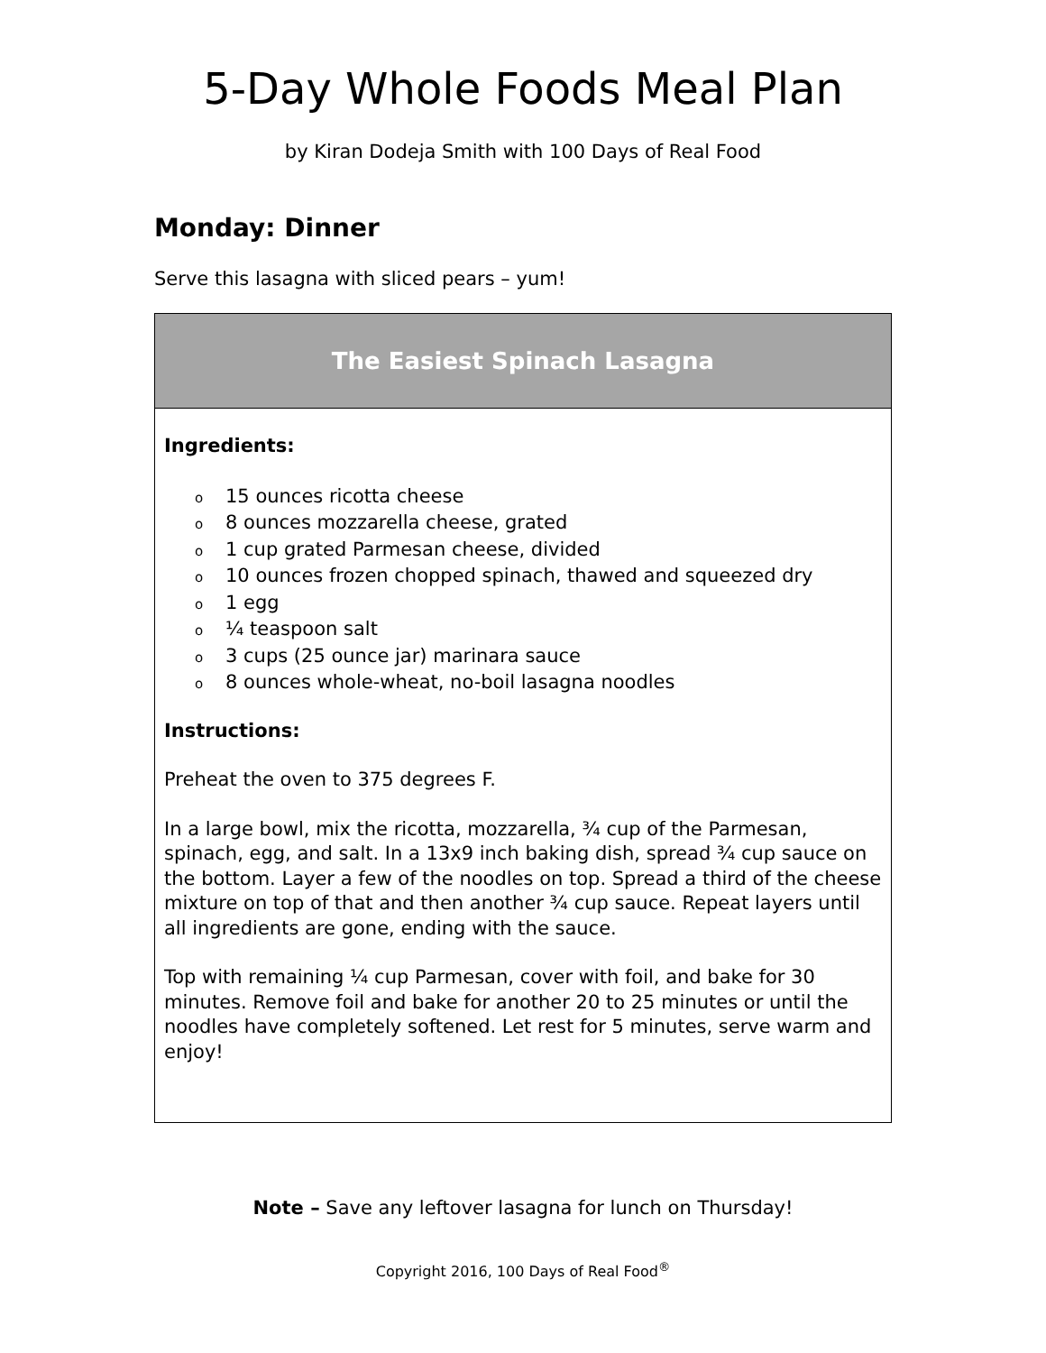5-Day Whole Foods Meal Plan
by Kiran Dodeja Smith with 100 Days of Real Food
Monday: Dinner
Serve this lasagna with sliced pears – yum!
The Easiest Spinach Lasagna
Ingredients:
o 15 ounces ricotta cheese
o 8 ounces mozzarella cheese, grated
o 1 cup grated Parmesan cheese, divided
o 10 ounces frozen chopped spinach, thawed and squeezed dry
o 1 egg
o ¼ teaspoon salt
o 3 cups (25 ounce jar) marinara sauce
o 8 ounces whole-wheat, no-boil lasagna noodles
Instructions:
Preheat the oven to 375 degrees F.
In a large bowl, mix the ricotta, mozzarella, ¾ cup of the Parmesan, spinach, egg, and salt. In a 13x9 inch baking dish, spread ¾ cup sauce on the bottom. Layer a few of the noodles on top. Spread a third of the cheese mixture on top of that and then another ¾ cup sauce. Repeat layers until all ingredients are gone, ending with the sauce.
Top with remaining ¼ cup Parmesan, cover with foil, and bake for 30 minutes. Remove foil and bake for another 20 to 25 minutes or until the noodles have completely softened. Let rest for 5 minutes, serve warm and enjoy!
Note – Save any leftover lasagna for lunch on Thursday!
Copyright 2016, 100 Days of Real Food<sup>®</sup>